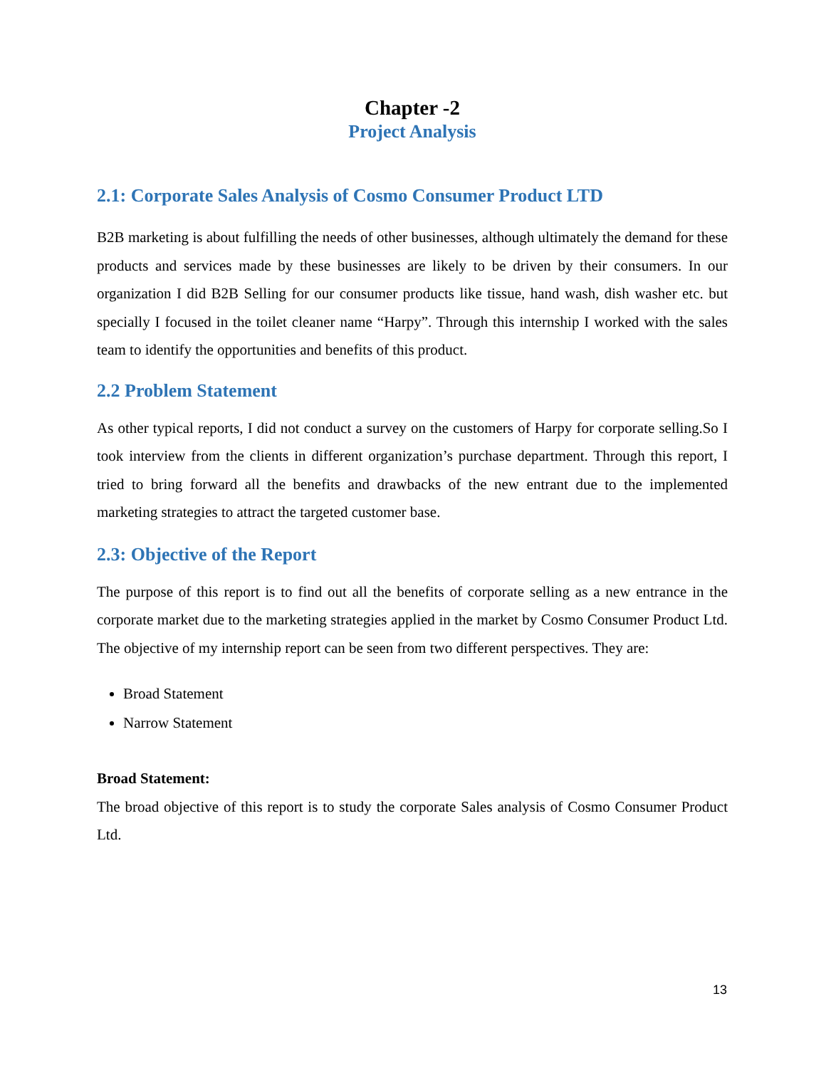Chapter -2
Project Analysis
2.1: Corporate Sales Analysis of Cosmo Consumer Product LTD
B2B marketing is about fulfilling the needs of other businesses, although ultimately the demand for these products and services made by these businesses are likely to be driven by their consumers. In our organization I did B2B Selling for our consumer products like tissue, hand wash, dish washer etc. but specially I focused in the toilet cleaner name “Harpy”. Through this internship I worked with the sales team to identify the opportunities and benefits of this product.
2.2 Problem Statement
As other typical reports, I did not conduct a survey on the customers of Harpy for corporate selling.So I took interview from the clients in different organization’s purchase department. Through this report, I tried to bring forward all the benefits and drawbacks of the new entrant due to the implemented marketing strategies to attract the targeted customer base.
2.3: Objective of the Report
The purpose of this report is to find out all the benefits of corporate selling as a new entrance in the corporate market due to the marketing strategies applied in the market by Cosmo Consumer Product Ltd. The objective of my internship report can be seen from two different perspectives. They are:
Broad Statement
Narrow Statement
Broad Statement:
The broad objective of this report is to study the corporate Sales analysis of Cosmo Consumer Product Ltd.
13